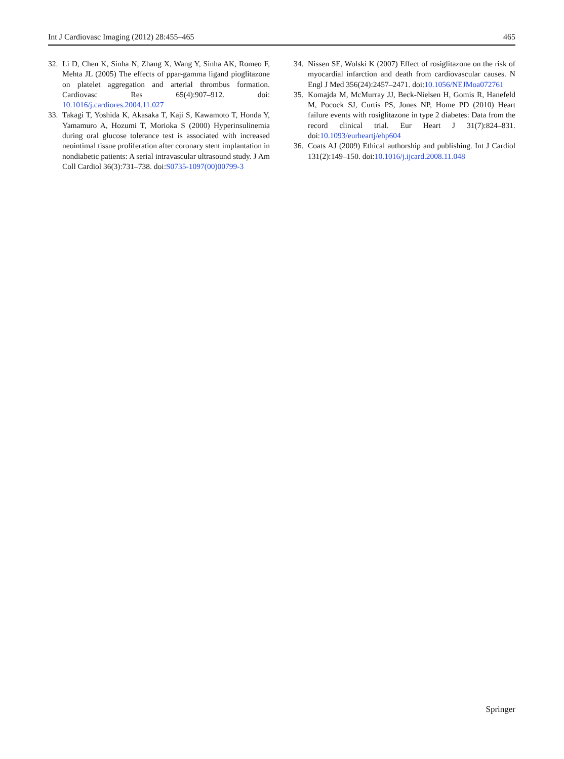Int J Cardiovasc Imaging (2012) 28:455–465 465
32. Li D, Chen K, Sinha N, Zhang X, Wang Y, Sinha AK, Romeo F, Mehta JL (2005) The effects of ppar-gamma ligand pioglitazone on platelet aggregation and arterial thrombus formation. Cardiovasc Res 65(4):907–912. doi: 10.1016/j.cardiores.2004.11.027
33. Takagi T, Yoshida K, Akasaka T, Kaji S, Kawamoto T, Honda Y, Yamamuro A, Hozumi T, Morioka S (2000) Hyperinsulinemia during oral glucose tolerance test is associated with increased neointimal tissue proliferation after coronary stent implantation in nondiabetic patients: A serial intravascular ultrasound study. J Am Coll Cardiol 36(3):731–738. doi:S0735-1097(00)00799-3
34. Nissen SE, Wolski K (2007) Effect of rosiglitazone on the risk of myocardial infarction and death from cardiovascular causes. N Engl J Med 356(24):2457–2471. doi:10.1056/NEJMoa072761
35. Komajda M, McMurray JJ, Beck-Nielsen H, Gomis R, Hanefeld M, Pocock SJ, Curtis PS, Jones NP, Home PD (2010) Heart failure events with rosiglitazone in type 2 diabetes: Data from the record clinical trial. Eur Heart J 31(7):824–831. doi:10.1093/eurheartj/ehp604
36. Coats AJ (2009) Ethical authorship and publishing. Int J Cardiol 131(2):149–150. doi:10.1016/j.ijcard.2008.11.048
Springer